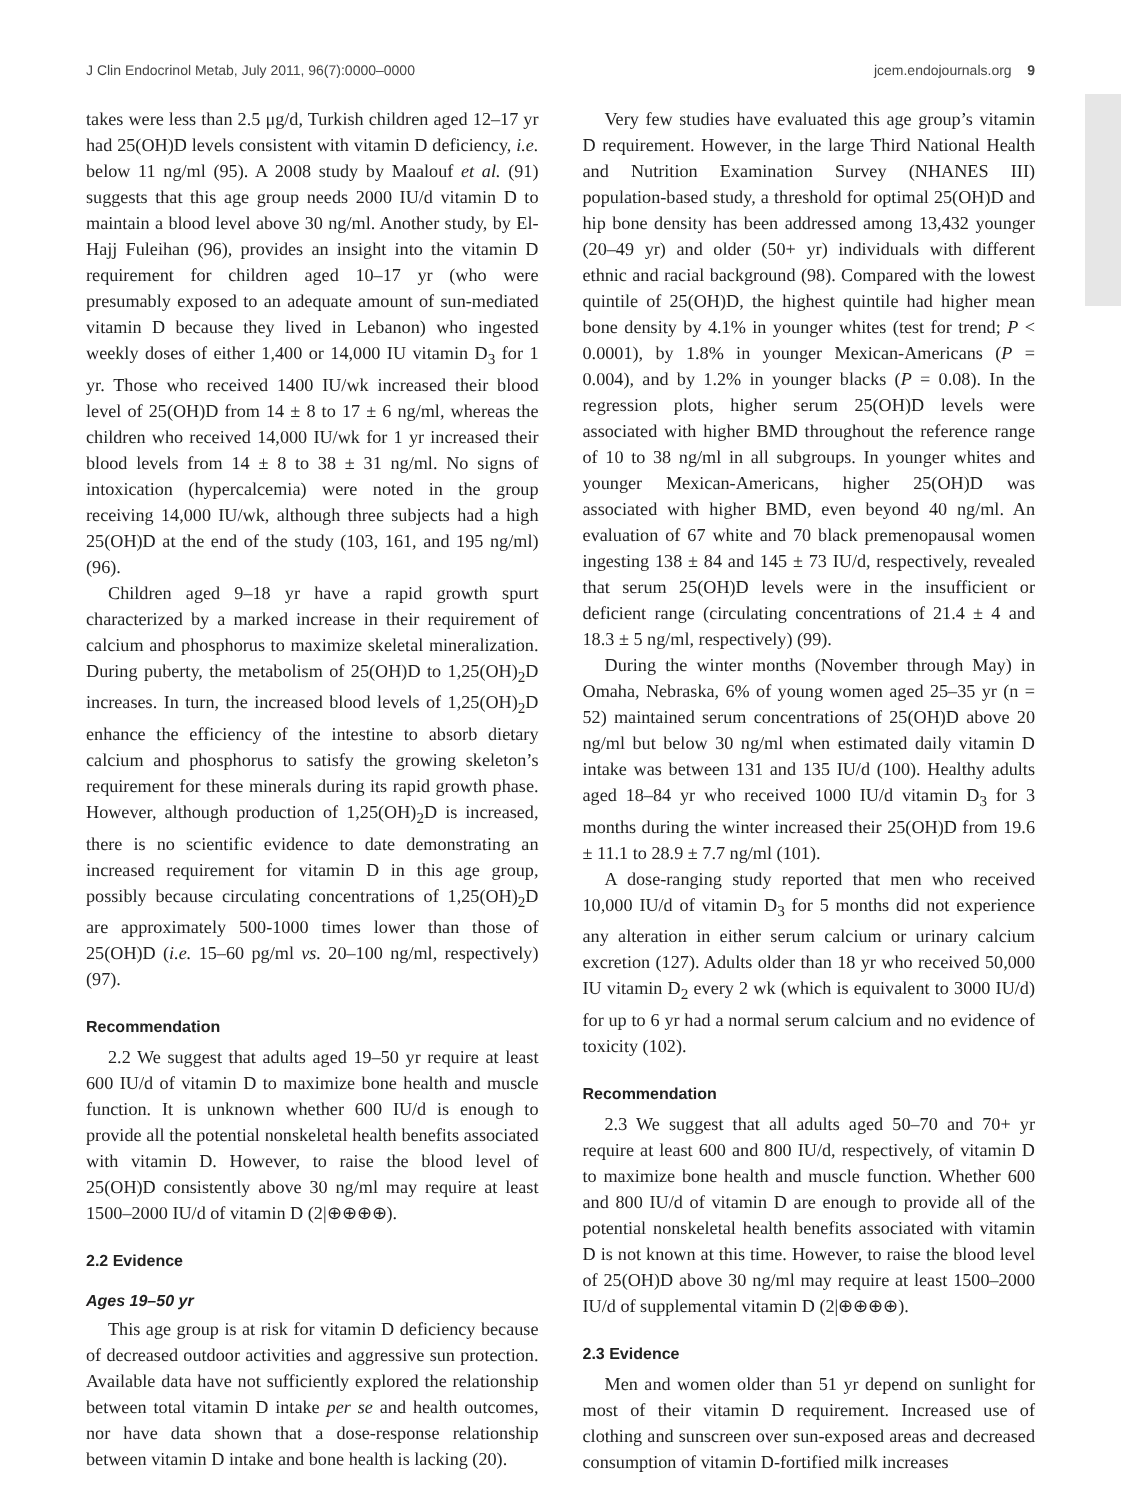J Clin Endocrinol Metab, July 2011, 96(7):0000–0000 jcem.endojournals.org 9
takes were less than 2.5 μg/d, Turkish children aged 12–17 yr had 25(OH)D levels consistent with vitamin D deficiency, i.e. below 11 ng/ml (95). A 2008 study by Maalouf et al. (91) suggests that this age group needs 2000 IU/d vitamin D to maintain a blood level above 30 ng/ml. Another study, by El-Hajj Fuleihan (96), provides an insight into the vitamin D requirement for children aged 10–17 yr (who were presumably exposed to an adequate amount of sun-mediated vitamin D because they lived in Lebanon) who ingested weekly doses of either 1,400 or 14,000 IU vitamin D<sub>3</sub> for 1 yr. Those who received 1400 IU/wk increased their blood level of 25(OH)D from 14 ± 8 to 17 ± 6 ng/ml, whereas the children who received 14,000 IU/wk for 1 yr increased their blood levels from 14 ± 8 to 38 ± 31 ng/ml. No signs of intoxication (hypercalcemia) were noted in the group receiving 14,000 IU/wk, although three subjects had a high 25(OH)D at the end of the study (103, 161, and 195 ng/ml) (96).
Children aged 9–18 yr have a rapid growth spurt characterized by a marked increase in their requirement of calcium and phosphorus to maximize skeletal mineralization. During puberty, the metabolism of 25(OH)D to 1,25(OH)<sub>2</sub>D increases. In turn, the increased blood levels of 1,25(OH)<sub>2</sub>D enhance the efficiency of the intestine to absorb dietary calcium and phosphorus to satisfy the growing skeleton’s requirement for these minerals during its rapid growth phase. However, although production of 1,25(OH)<sub>2</sub>D is increased, there is no scientific evidence to date demonstrating an increased requirement for vitamin D in this age group, possibly because circulating concentrations of 1,25(OH)<sub>2</sub>D are approximately 500-1000 times lower than those of 25(OH)D (i.e. 15–60 pg/ml vs. 20–100 ng/ml, respectively) (97).
Recommendation
2.2 We suggest that adults aged 19–50 yr require at least 600 IU/d of vitamin D to maximize bone health and muscle function. It is unknown whether 600 IU/d is enough to provide all the potential nonskeletal health benefits associated with vitamin D. However, to raise the blood level of 25(OH)D consistently above 30 ng/ml may require at least 1500–2000 IU/d of vitamin D (2|⊕⊕⊕⊕).
2.2 Evidence
Ages 19–50 yr
This age group is at risk for vitamin D deficiency because of decreased outdoor activities and aggressive sun protection. Available data have not sufficiently explored the relationship between total vitamin D intake per se and health outcomes, nor have data shown that a dose-response relationship between vitamin D intake and bone health is lacking (20).
Very few studies have evaluated this age group’s vitamin D requirement. However, in the large Third National Health and Nutrition Examination Survey (NHANES III) population-based study, a threshold for optimal 25(OH)D and hip bone density has been addressed among 13,432 younger (20–49 yr) and older (50+ yr) individuals with different ethnic and racial background (98). Compared with the lowest quintile of 25(OH)D, the highest quintile had higher mean bone density by 4.1% in younger whites (test for trend; P < 0.0001), by 1.8% in younger Mexican-Americans (P = 0.004), and by 1.2% in younger blacks (P = 0.08). In the regression plots, higher serum 25(OH)D levels were associated with higher BMD throughout the reference range of 10 to 38 ng/ml in all subgroups. In younger whites and younger Mexican-Americans, higher 25(OH)D was associated with higher BMD, even beyond 40 ng/ml. An evaluation of 67 white and 70 black premenopausal women ingesting 138 ± 84 and 145 ± 73 IU/d, respectively, revealed that serum 25(OH)D levels were in the insufficient or deficient range (circulating concentrations of 21.4 ± 4 and 18.3 ± 5 ng/ml, respectively) (99).
During the winter months (November through May) in Omaha, Nebraska, 6% of young women aged 25–35 yr (n = 52) maintained serum concentrations of 25(OH)D above 20 ng/ml but below 30 ng/ml when estimated daily vitamin D intake was between 131 and 135 IU/d (100). Healthy adults aged 18–84 yr who received 1000 IU/d vitamin D<sub>3</sub> for 3 months during the winter increased their 25(OH)D from 19.6 ± 11.1 to 28.9 ± 7.7 ng/ml (101).
A dose-ranging study reported that men who received 10,000 IU/d of vitamin D<sub>3</sub> for 5 months did not experience any alteration in either serum calcium or urinary calcium excretion (127). Adults older than 18 yr who received 50,000 IU vitamin D<sub>2</sub> every 2 wk (which is equivalent to 3000 IU/d) for up to 6 yr had a normal serum calcium and no evidence of toxicity (102).
Recommendation
2.3 We suggest that all adults aged 50–70 and 70+ yr require at least 600 and 800 IU/d, respectively, of vitamin D to maximize bone health and muscle function. Whether 600 and 800 IU/d of vitamin D are enough to provide all of the potential nonskeletal health benefits associated with vitamin D is not known at this time. However, to raise the blood level of 25(OH)D above 30 ng/ml may require at least 1500–2000 IU/d of supplemental vitamin D (2|⊕⊕⊕⊕).
2.3 Evidence
Men and women older than 51 yr depend on sunlight for most of their vitamin D requirement. Increased use of clothing and sunscreen over sun-exposed areas and decreased consumption of vitamin D-fortified milk increases